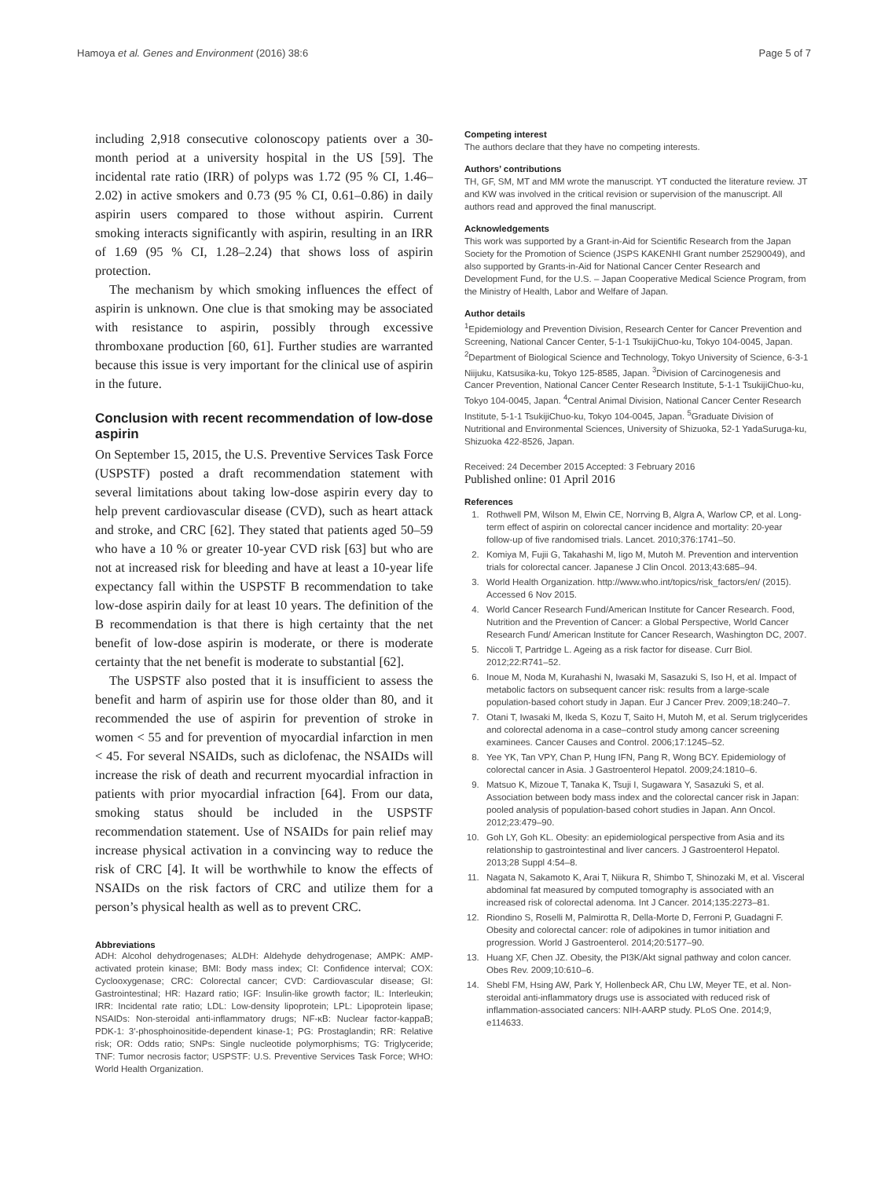Hamoya et al. Genes and Environment (2016) 38:6 Page 5 of 7
including 2,918 consecutive colonoscopy patients over a 30-month period at a university hospital in the US [59]. The incidental rate ratio (IRR) of polyps was 1.72 (95 % CI, 1.46–2.02) in active smokers and 0.73 (95 % CI, 0.61–0.86) in daily aspirin users compared to those without aspirin. Current smoking interacts significantly with aspirin, resulting in an IRR of 1.69 (95 % CI, 1.28–2.24) that shows loss of aspirin protection.
The mechanism by which smoking influences the effect of aspirin is unknown. One clue is that smoking may be associated with resistance to aspirin, possibly through excessive thromboxane production [60, 61]. Further studies are warranted because this issue is very important for the clinical use of aspirin in the future.
Conclusion with recent recommendation of low-dose aspirin
On September 15, 2015, the U.S. Preventive Services Task Force (USPSTF) posted a draft recommendation statement with several limitations about taking low-dose aspirin every day to help prevent cardiovascular disease (CVD), such as heart attack and stroke, and CRC [62]. They stated that patients aged 50–59 who have a 10 % or greater 10-year CVD risk [63] but who are not at increased risk for bleeding and have at least a 10-year life expectancy fall within the USPSTF B recommendation to take low-dose aspirin daily for at least 10 years. The definition of the B recommendation is that there is high certainty that the net benefit of low-dose aspirin is moderate, or there is moderate certainty that the net benefit is moderate to substantial [62].
The USPSTF also posted that it is insufficient to assess the benefit and harm of aspirin use for those older than 80, and it recommended the use of aspirin for prevention of stroke in women < 55 and for prevention of myocardial infarction in men < 45. For several NSAIDs, such as diclofenac, the NSAIDs will increase the risk of death and recurrent myocardial infraction in patients with prior myocardial infraction [64]. From our data, smoking status should be included in the USPSTF recommendation statement. Use of NSAIDs for pain relief may increase physical activation in a convincing way to reduce the risk of CRC [4]. It will be worthwhile to know the effects of NSAIDs on the risk factors of CRC and utilize them for a person’s physical health as well as to prevent CRC.
Abbreviations
ADH: Alcohol dehydrogenases; ALDH: Aldehyde dehydrogenase; AMPK: AMP-activated protein kinase; BMI: Body mass index; CI: Confidence interval; COX: Cyclooxygenase; CRC: Colorectal cancer; CVD: Cardiovascular disease; GI: Gastrointestinal; HR: Hazard ratio; IGF: Insulin-like growth factor; IL: Interleukin; IRR: Incidental rate ratio; LDL: Low-density lipoprotein; LPL: Lipoprotein lipase; NSAIDs: Non-steroidal anti-inflammatory drugs; NF-κB: Nuclear factor-kappaB; PDK-1: 3′-phosphoinositide-dependent kinase-1; PG: Prostaglandin; RR: Relative risk; OR: Odds ratio; SNPs: Single nucleotide polymorphisms; TG: Triglyceride; TNF: Tumor necrosis factor; USPSTF: U.S. Preventive Services Task Force; WHO: World Health Organization.
Competing interest
The authors declare that they have no competing interests.
Authors’ contributions
TH, GF, SM, MT and MM wrote the manuscript. YT conducted the literature review. JT and KW was involved in the critical revision or supervision of the manuscript. All authors read and approved the final manuscript.
Acknowledgements
This work was supported by a Grant-in-Aid for Scientific Research from the Japan Society for the Promotion of Science (JSPS KAKENHI Grant number 25290049), and also supported by Grants-in-Aid for National Cancer Center Research and Development Fund, for the U.S. – Japan Cooperative Medical Science Program, from the Ministry of Health, Labor and Welfare of Japan.
Author details
<sup>1</sup> Epidemiology and Prevention Division, Research Center for Cancer Prevention and Screening, National Cancer Center, 5-1-1 TsukijiChuo-ku, Tokyo 104-0045, Japan. <sup>2</sup>Department of Biological Science and Technology, Tokyo University of Science, 6-3-1 Niijuku, Katsusika-ku, Tokyo 125-8585, Japan. <sup>3</sup>Division of Carcinogenesis and Cancer Prevention, National Cancer Center Research Institute, 5-1-1 TsukijiChuo-ku, Tokyo 104-0045, Japan. <sup>4</sup>Central Animal Division, National Cancer Center Research Institute, 5-1-1 TsukijiChuo-ku, Tokyo 104-0045, Japan. <sup>5</sup>Graduate Division of Nutritional and Environmental Sciences, University of Shizuoka, 52-1 YadaSuruga-ku, Shizuoka 422-8526, Japan.
Received: 24 December 2015 Accepted: 3 February 2016
Published online: 01 April 2016
References
1. Rothwell PM, Wilson M, Elwin CE, Norrving B, Algra A, Warlow CP, et al. Long-term effect of aspirin on colorectal cancer incidence and mortality: 20-year follow-up of five randomised trials. Lancet. 2010;376:1741–50.
2. Komiya M, Fujii G, Takahashi M, Iigo M, Mutoh M. Prevention and intervention trials for colorectal cancer. Japanese J Clin Oncol. 2013;43:685–94.
3. World Health Organization. http://www.who.int/topics/risk_factors/en/ (2015). Accessed 6 Nov 2015.
4. World Cancer Research Fund/American Institute for Cancer Research. Food, Nutrition and the Prevention of Cancer: a Global Perspective, World Cancer Research Fund/ American Institute for Cancer Research, Washington DC, 2007.
5. Niccoli T, Partridge L. Ageing as a risk factor for disease. Curr Biol. 2012;22:R741–52.
6. Inoue M, Noda M, Kurahashi N, Iwasaki M, Sasazuki S, Iso H, et al. Impact of metabolic factors on subsequent cancer risk: results from a large-scale population-based cohort study in Japan. Eur J Cancer Prev. 2009;18:240–7.
7. Otani T, Iwasaki M, Ikeda S, Kozu T, Saito H, Mutoh M, et al. Serum triglycerides and colorectal adenoma in a case–control study among cancer screening examinees. Cancer Causes and Control. 2006;17:1245–52.
8. Yee YK, Tan VPY, Chan P, Hung IFN, Pang R, Wong BCY. Epidemiology of colorectal cancer in Asia. J Gastroenterol Hepatol. 2009;24:1810–6.
9. Matsuo K, Mizoue T, Tanaka K, Tsuji I, Sugawara Y, Sasazuki S, et al. Association between body mass index and the colorectal cancer risk in Japan: pooled analysis of population-based cohort studies in Japan. Ann Oncol. 2012;23:479–90.
10. Goh LY, Goh KL. Obesity: an epidemiological perspective from Asia and its relationship to gastrointestinal and liver cancers. J Gastroenterol Hepatol. 2013;28 Suppl 4:54–8.
11. Nagata N, Sakamoto K, Arai T, Niikura R, Shimbo T, Shinozaki M, et al. Visceral abdominal fat measured by computed tomography is associated with an increased risk of colorectal adenoma. Int J Cancer. 2014;135:2273–81.
12. Riondino S, Roselli M, Palmirotta R, Della-Morte D, Ferroni P, Guadagni F. Obesity and colorectal cancer: role of adipokines in tumor initiation and progression. World J Gastroenterol. 2014;20:5177–90.
13. Huang XF, Chen JZ. Obesity, the PI3K/Akt signal pathway and colon cancer. Obes Rev. 2009;10:610–6.
14. Shebl FM, Hsing AW, Park Y, Hollenbeck AR, Chu LW, Meyer TE, et al. Non-steroidal anti-inflammatory drugs use is associated with reduced risk of inflammation-associated cancers: NIH-AARP study. PLoS One. 2014;9, e114633.